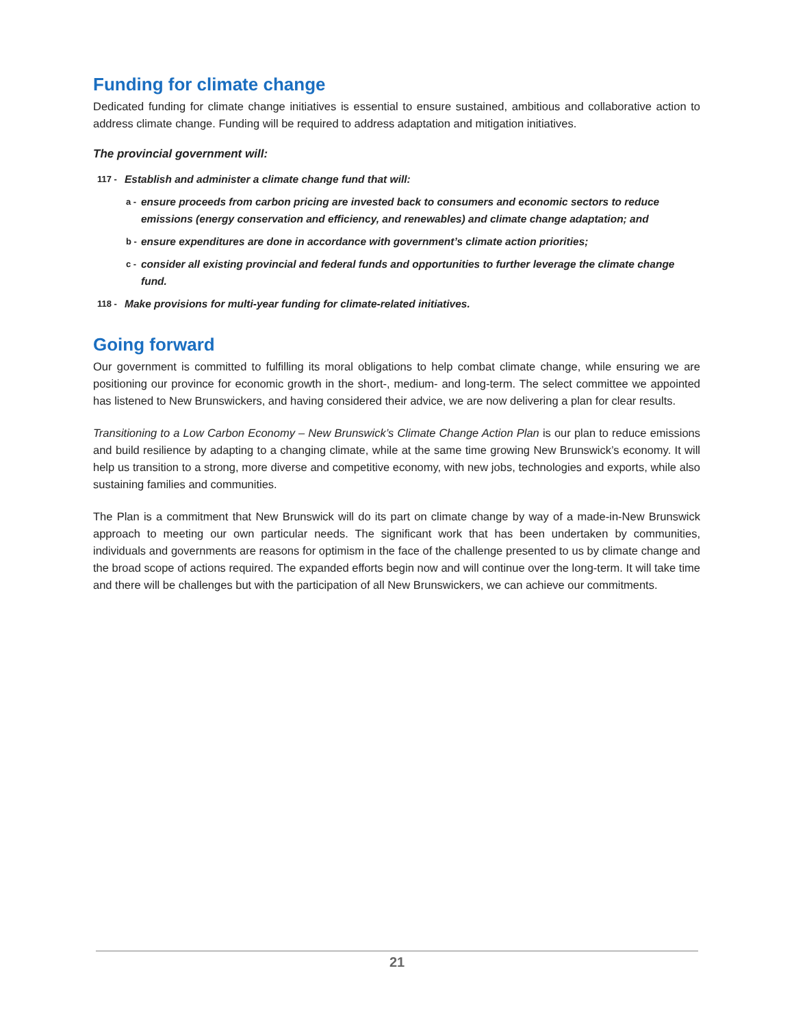Funding for climate change
Dedicated funding for climate change initiatives is essential to ensure sustained, ambitious and collaborative action to address climate change. Funding will be required to address adaptation and mitigation initiatives.
The provincial government will:
117 - Establish and administer a climate change fund that will:
a - ensure proceeds from carbon pricing are invested back to consumers and economic sectors to reduce emissions (energy conservation and efficiency, and renewables) and climate change adaptation; and
b - ensure expenditures are done in accordance with government’s climate action priorities;
c - consider all existing provincial and federal funds and opportunities to further leverage the climate change fund.
118 - Make provisions for multi-year funding for climate-related initiatives.
Going forward
Our government is committed to fulfilling its moral obligations to help combat climate change, while ensuring we are positioning our province for economic growth in the short-, medium- and long-term. The select committee we appointed has listened to New Brunswickers, and having considered their advice, we are now delivering a plan for clear results.
Transitioning to a Low Carbon Economy – New Brunswick’s Climate Change Action Plan is our plan to reduce emissions and build resilience by adapting to a changing climate, while at the same time growing New Brunswick’s economy. It will help us transition to a strong, more diverse and competitive economy, with new jobs, technologies and exports, while also sustaining families and communities.
The Plan is a commitment that New Brunswick will do its part on climate change by way of a made-in-New Brunswick approach to meeting our own particular needs. The significant work that has been undertaken by communities, individuals and governments are reasons for optimism in the face of the challenge presented to us by climate change and the broad scope of actions required. The expanded efforts begin now and will continue over the long-term. It will take time and there will be challenges but with the participation of all New Brunswickers, we can achieve our commitments.
21